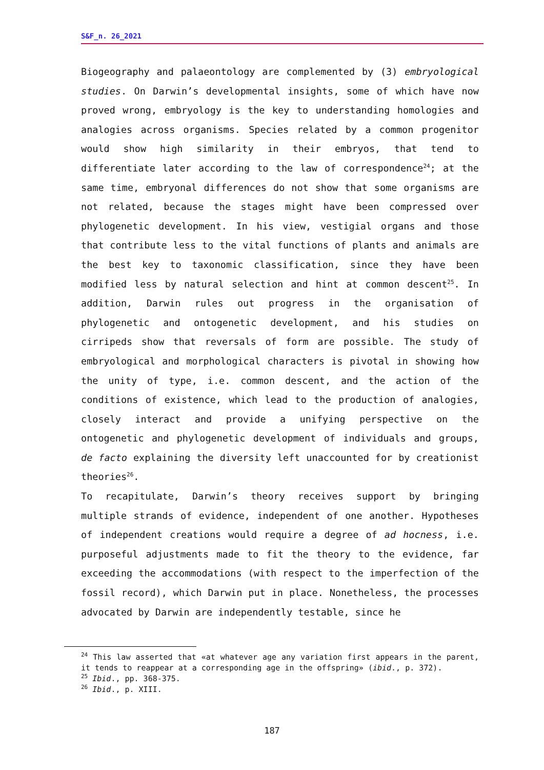S&F_n. 26_2021
Biogeography and palaeontology are complemented by (3) embryological studies. On Darwin’s developmental insights, some of which have now proved wrong, embryology is the key to understanding homologies and analogies across organisms. Species related by a common progenitor would show high similarity in their embryos, that tend to differentiate later according to the law of correspondence<sup>24</sup>; at the same time, embryonal differences do not show that some organisms are not related, because the stages might have been compressed over phylogenetic development. In his view, vestigial organs and those that contribute less to the vital functions of plants and animals are the best key to taxonomic classification, since they have been modified less by natural selection and hint at common descent<sup>25</sup>. In addition, Darwin rules out progress in the organisation of phylogenetic and ontogenetic development, and his studies on cirripeds show that reversals of form are possible. The study of embryological and morphological characters is pivotal in showing how the unity of type, i.e. common descent, and the action of the conditions of existence, which lead to the production of analogies, closely interact and provide a unifying perspective on the ontogenetic and phylogenetic development of individuals and groups, de facto explaining the diversity left unaccounted for by creationist theories<sup>26</sup>.
To recapitulate, Darwin’s theory receives support by bringing multiple strands of evidence, independent of one another. Hypotheses of independent creations would require a degree of ad hocness, i.e. purposeful adjustments made to fit the theory to the evidence, far exceeding the accommodations (with respect to the imperfection of the fossil record), which Darwin put in place. Nonetheless, the processes advocated by Darwin are independently testable, since he
<sup>24</sup> This law asserted that «at whatever age any variation first appears in the parent, it tends to reappear at a corresponding age in the offspring» (ibid., p. 372).
<sup>25</sup> Ibid., pp. 368-375.
<sup>26</sup> Ibid., p. XIII.
187